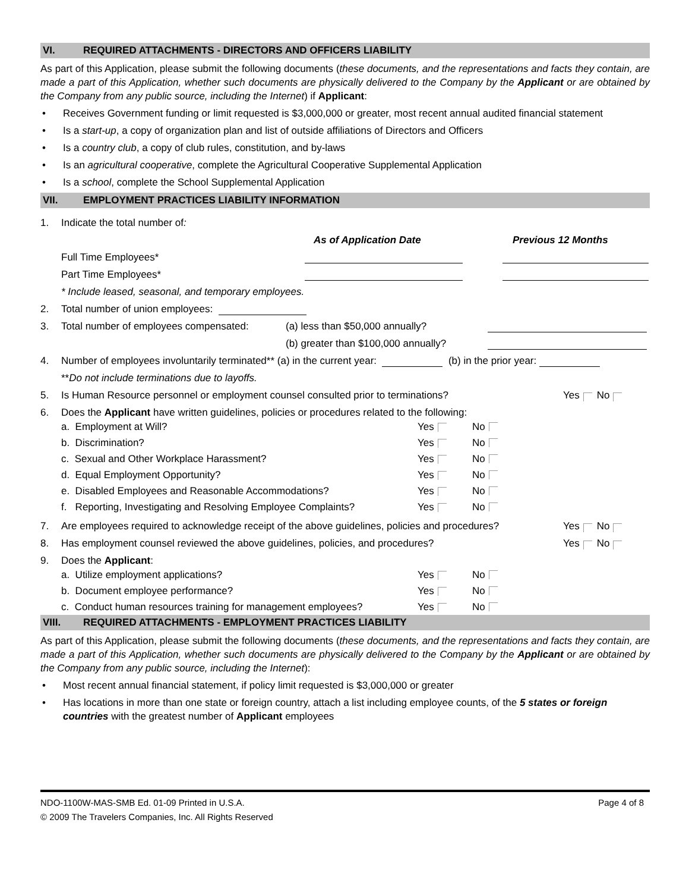VI. REQUIRED ATTACHMENTS - DIRECTORS AND OFFICERS LIABILITY
As part of this Application, please submit the following documents (these documents, and the representations and facts they contain, are made a part of this Application, whether such documents are physically delivered to the Company by the Applicant or are obtained by the Company from any public source, including the Internet) if Applicant:
• Receives Government funding or limit requested is $3,000,000 or greater, most recent annual audited financial statement
• Is a start-up, a copy of organization plan and list of outside affiliations of Directors and Officers
• Is a country club, a copy of club rules, constitution, and by-laws
• Is an agricultural cooperative, complete the Agricultural Cooperative Supplemental Application
• Is a school, complete the School Supplemental Application
VII. EMPLOYMENT PRACTICES LIABILITY INFORMATION
1. Indicate the total number of:
As of Application Date Previous 12 Months
Full Time Employees*
Part Time Employees*
* Include leased, seasonal, and temporary employees.
2. Total number of union employees:
3. Total number of employees compensated: (a) less than $50,000 annually?
(b) greater than $100,000 annually?
4. Number of employees involuntarily terminated** (a) in the current year: (b) in the prior year:
** Do not include terminations due to layoffs.
5. Is Human Resource personnel or employment counsel consulted prior to terminations? Yes No
6. Does the Applicant have written guidelines, policies or procedures related to the following:
a. Employment at Will? Yes No
b. Discrimination? Yes No
c. Sexual and Other Workplace Harassment? Yes No
d. Equal Employment Opportunity? Yes No
e. Disabled Employees and Reasonable Accommodations? Yes No
f. Reporting, Investigating and Resolving Employee Complaints? Yes No
7. Are employees required to acknowledge receipt of the above guidelines, policies and procedures? Yes No
8. Has employment counsel reviewed the above guidelines, policies, and procedures? Yes No
9. Does the Applicant:
a. Utilize employment applications? Yes No
b. Document employee performance? Yes No
c. Conduct human resources training for management employees? Yes No
VIII. REQUIRED ATTACHMENTS - EMPLOYMENT PRACTICES LIABILITY
As part of this Application, please submit the following documents (these documents, and the representations and facts they contain, are made a part of this Application, whether such documents are physically delivered to the Company by the Applicant or are obtained by the Company from any public source, including the Internet):
• Most recent annual financial statement, if policy limit requested is $3,000,000 or greater
• Has locations in more than one state or foreign country, attach a list including employee counts, of the 5 states or foreign countries with the greatest number of Applicant employees
NDO-1100W-MAS-SMB Ed. 01-09 Printed in U.S.A. Page 4 of 8
© 2009 The Travelers Companies, Inc. All Rights Reserved